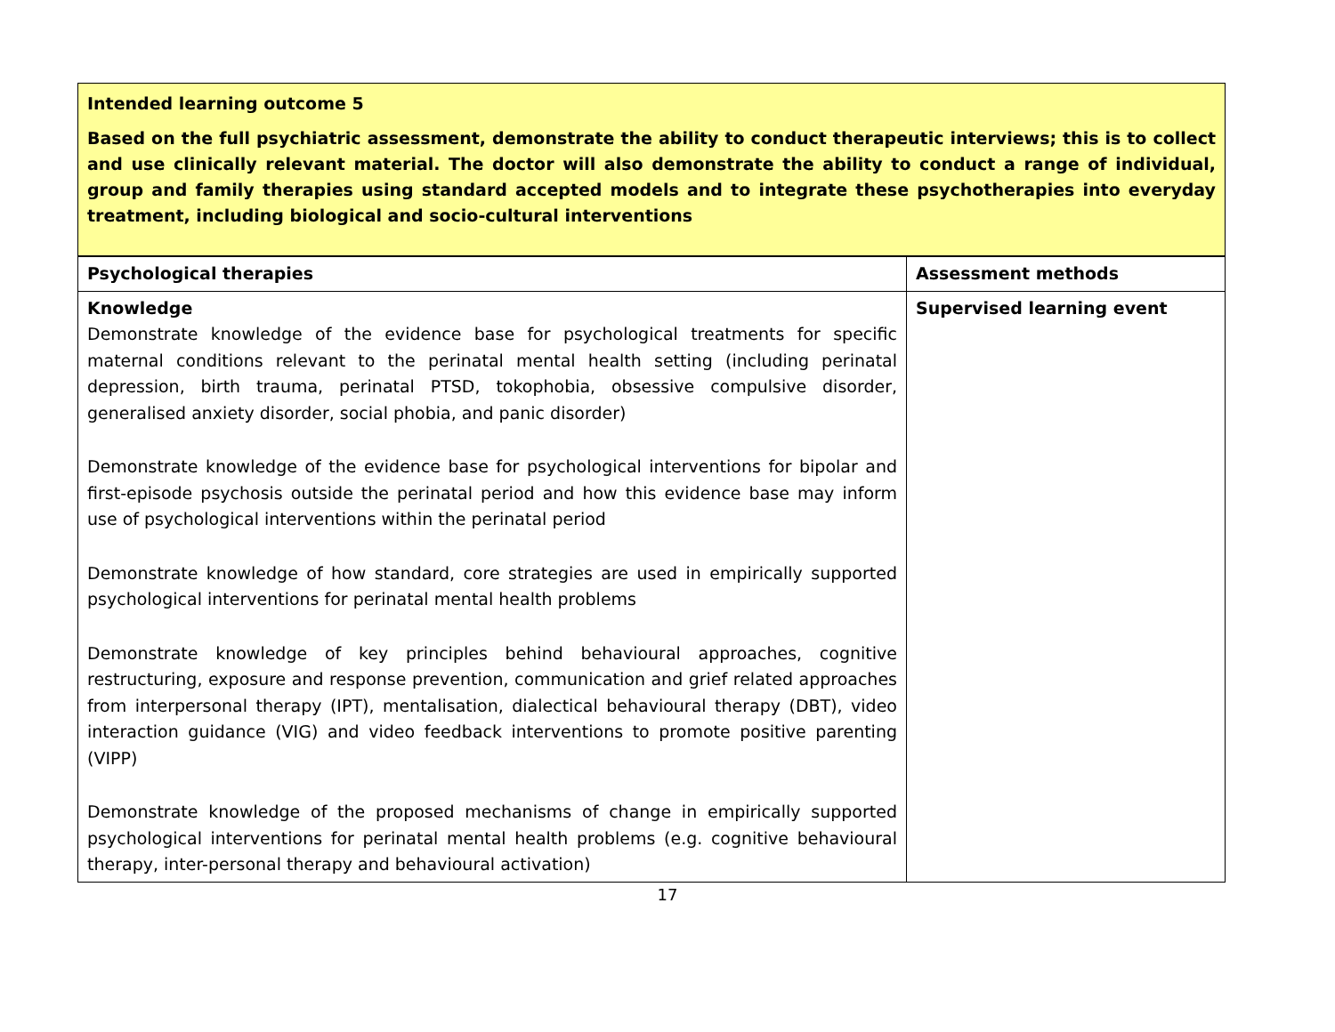Intended learning outcome 5
Based on the full psychiatric assessment, demonstrate the ability to conduct therapeutic interviews; this is to collect and use clinically relevant material. The doctor will also demonstrate the ability to conduct a range of individual, group and family therapies using standard accepted models and to integrate these psychotherapies into everyday treatment, including biological and socio-cultural interventions
| Psychological therapies | Assessment methods |
| --- | --- |
| Knowledge Demonstrate knowledge of the evidence base for psychological treatments for specific maternal conditions relevant to the perinatal mental health setting (including perinatal depression, birth trauma, perinatal PTSD, tokophobia, obsessive compulsive disorder, generalised anxiety disorder, social phobia, and panic disorder) Demonstrate knowledge of the evidence base for psychological interventions for bipolar and first-episode psychosis outside the perinatal period and how this evidence base may inform use of psychological interventions within the perinatal period Demonstrate knowledge of how standard, core strategies are used in empirically supported psychological interventions for perinatal mental health problems Demonstrate knowledge of key principles behind behavioural approaches, cognitive restructuring, exposure and response prevention, communication and grief related approaches from interpersonal therapy (IPT), mentalisation, dialectical behavioural therapy (DBT), video interaction guidance (VIG) and video feedback interventions to promote positive parenting (VIPP) Demonstrate knowledge of the proposed mechanisms of change in empirically supported psychological interventions for perinatal mental health problems (e.g. cognitive behavioural therapy, inter-personal therapy and behavioural activation) | Supervised learning event |
17